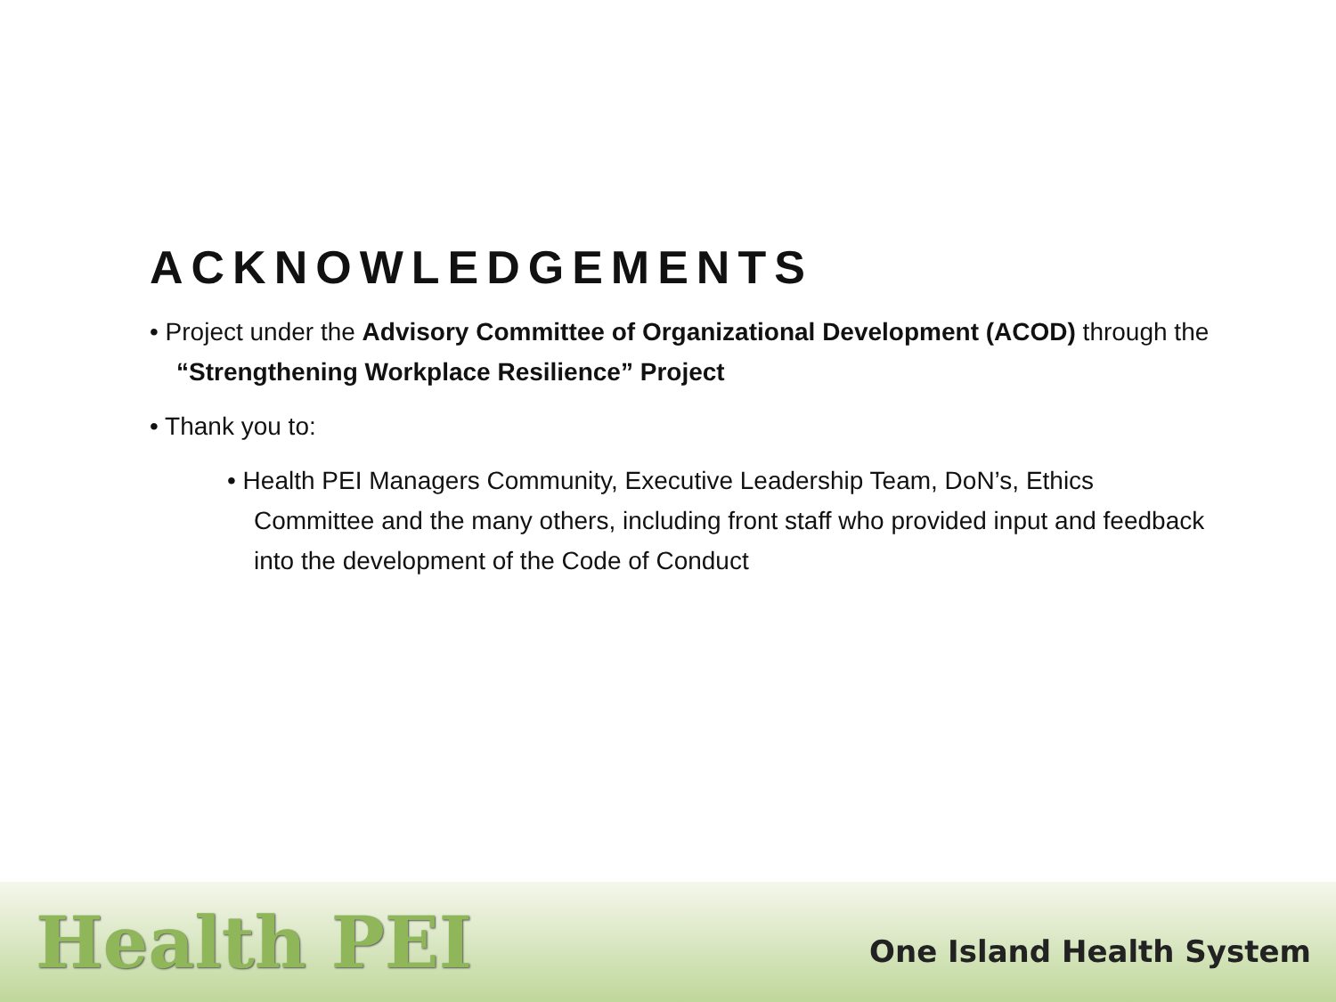ACKNOWLEDGEMENTS
• Project under the Advisory Committee of Organizational Development (ACOD) through the “Strengthening Workplace Resilience” Project
• Thank you to:
• Health PEI Managers Community, Executive Leadership Team, DoN’s, Ethics Committee and the many others, including front staff who provided input and feedback into the development of the Code of Conduct
Health PEI
One Island Health System